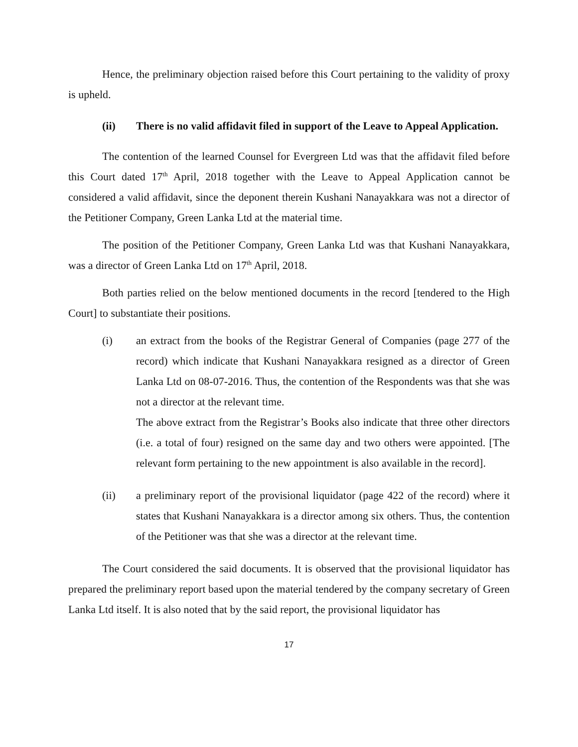Hence, the preliminary objection raised before this Court pertaining to the validity of proxy is upheld.
(ii) There is no valid affidavit filed in support of the Leave to Appeal Application.
The contention of the learned Counsel for Evergreen Ltd was that the affidavit filed before this Court dated 17<sup>th</sup> April, 2018 together with the Leave to Appeal Application cannot be considered a valid affidavit, since the deponent therein Kushani Nanayakkara was not a director of the Petitioner Company, Green Lanka Ltd at the material time.
The position of the Petitioner Company, Green Lanka Ltd was that Kushani Nanayakkara, was a director of Green Lanka Ltd on 17<sup>th</sup> April, 2018.
Both parties relied on the below mentioned documents in the record [tendered to the High Court] to substantiate their positions.
(i) an extract from the books of the Registrar General of Companies (page 277 of the record) which indicate that Kushani Nanayakkara resigned as a director of Green Lanka Ltd on 08-07-2016. Thus, the contention of the Respondents was that she was not a director at the relevant time.
The above extract from the Registrar’s Books also indicate that three other directors (i.e. a total of four) resigned on the same day and two others were appointed. [The relevant form pertaining to the new appointment is also available in the record].
(ii) a preliminary report of the provisional liquidator (page 422 of the record) where it states that Kushani Nanayakkara is a director among six others. Thus, the contention of the Petitioner was that she was a director at the relevant time.
The Court considered the said documents. It is observed that the provisional liquidator has prepared the preliminary report based upon the material tendered by the company secretary of Green Lanka Ltd itself. It is also noted that by the said report, the provisional liquidator has
17